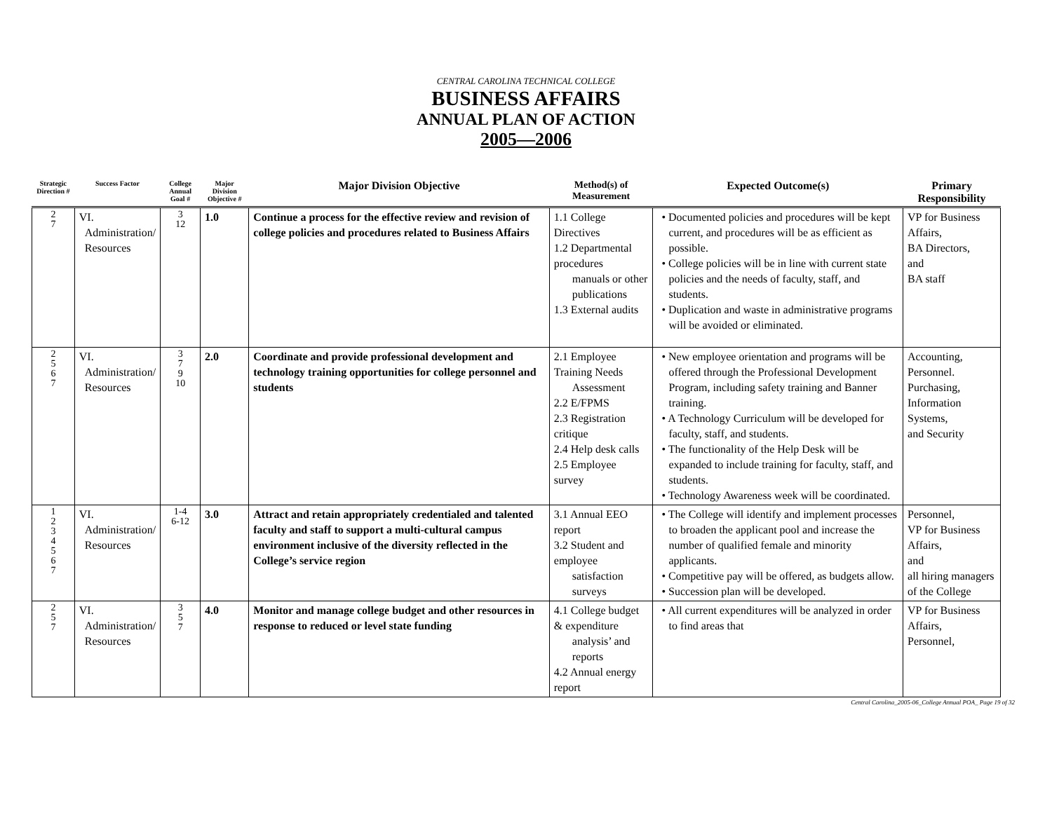CENTRAL CAROLINA TECHNICAL COLLEGE
BUSINESS AFFAIRS
ANNUAL PLAN OF ACTION
2005—2006
| Strategic Direction # | Success Factor | College Annual Goal # | Major Division Objective # | Major Division Objective | Method(s) of Measurement | Expected Outcome(s) | Primary Responsibility |
| --- | --- | --- | --- | --- | --- | --- | --- |
| 2 7 | VI. Administration/ Resources | 3 12 | 1.0 | Continue a process for the effective review and revision of college policies and procedures related to Business Affairs | 1.1 College Directives 1.2 Departmental procedures manuals or other publications 1.3 External audits | • Documented policies and procedures will be kept current, and procedures will be as efficient as possible. • College policies will be in line with current state policies and the needs of faculty, staff, and students. • Duplication and waste in administrative programs will be avoided or eliminated. | VP for Business Affairs, BA Directors, and BA staff |
| 2 5 6 7 | VI. Administration/ Resources | 3 7 9 10 | 2.0 | Coordinate and provide professional development and technology training opportunities for college personnel and students | 2.1 Employee Training Needs Assessment 2.2 E/FPMS 2.3 Registration critique 2.4 Help desk calls 2.5 Employee survey | • New employee orientation and programs will be offered through the Professional Development Program, including safety training and Banner training. • A Technology Curriculum will be developed for faculty, staff, and students. • The functionality of the Help Desk will be expanded to include training for faculty, staff, and students. • Technology Awareness week will be coordinated. | Accounting, Personnel. Purchasing, Information Systems, and Security |
| 1 2 3 4 5 6 7 | VI. Administration/ Resources | 1-4 6-12 | 3.0 | Attract and retain appropriately credentialed and talented faculty and staff to support a multi-cultural campus environment inclusive of the diversity reflected in the College’s service region | 3.1 Annual EEO report 3.2 Student and employee satisfaction surveys | • The College will identify and implement processes to broaden the applicant pool and increase the number of qualified female and minority applicants. • Competitive pay will be offered, as budgets allow. • Succession plan will be developed. | Personnel, VP for Business Affairs, and all hiring managers of the College |
| 2 5 7 | VI. Administration/ Resources | 3 5 7 | 4.0 | Monitor and manage college budget and other resources in response to reduced or level state funding | 4.1 College budget & expenditure analysis’ and reports 4.2 Annual energy report | • All current expenditures will be analyzed in order to find areas that | VP for Business Affairs, Personnel, |
Central Carolina_2005-06_College Annual POA_ Page 19 of 32